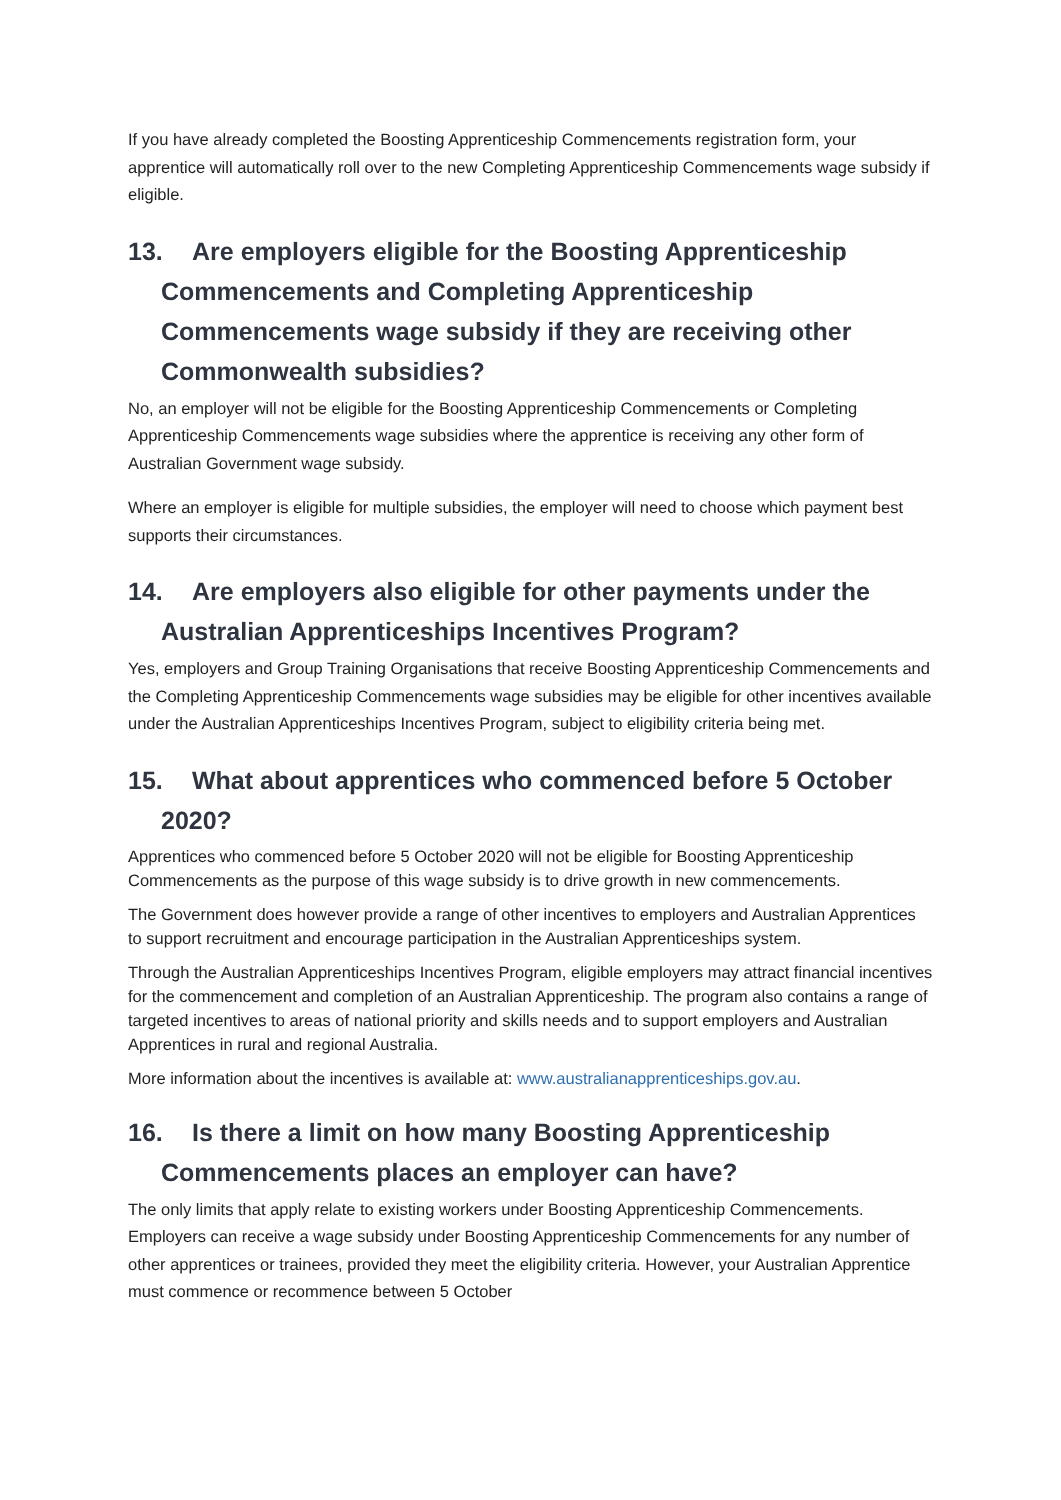If you have already completed the Boosting Apprenticeship Commencements registration form, your apprentice will automatically roll over to the new Completing Apprenticeship Commencements wage subsidy if eligible.
13. Are employers eligible for the Boosting Apprenticeship Commencements and Completing Apprenticeship Commencements wage subsidy if they are receiving other Commonwealth subsidies?
No, an employer will not be eligible for the Boosting Apprenticeship Commencements or Completing Apprenticeship Commencements wage subsidies where the apprentice is receiving any other form of Australian Government wage subsidy.
Where an employer is eligible for multiple subsidies, the employer will need to choose which payment best supports their circumstances.
14. Are employers also eligible for other payments under the Australian Apprenticeships Incentives Program?
Yes, employers and Group Training Organisations that receive Boosting Apprenticeship Commencements and the Completing Apprenticeship Commencements wage subsidies may be eligible for other incentives available under the Australian Apprenticeships Incentives Program, subject to eligibility criteria being met.
15. What about apprentices who commenced before 5 October 2020?
Apprentices who commenced before 5 October 2020 will not be eligible for Boosting Apprenticeship Commencements as the purpose of this wage subsidy is to drive growth in new commencements.
The Government does however provide a range of other incentives to employers and Australian Apprentices to support recruitment and encourage participation in the Australian Apprenticeships system.
Through the Australian Apprenticeships Incentives Program, eligible employers may attract financial incentives for the commencement and completion of an Australian Apprenticeship. The program also contains a range of targeted incentives to areas of national priority and skills needs and to support employers and Australian Apprentices in rural and regional Australia.
More information about the incentives is available at: www.australianapprenticeships.gov.au.
16. Is there a limit on how many Boosting Apprenticeship Commencements places an employer can have?
The only limits that apply relate to existing workers under Boosting Apprenticeship Commencements. Employers can receive a wage subsidy under Boosting Apprenticeship Commencements for any number of other apprentices or trainees, provided they meet the eligibility criteria. However, your Australian Apprentice must commence or recommence between 5 October